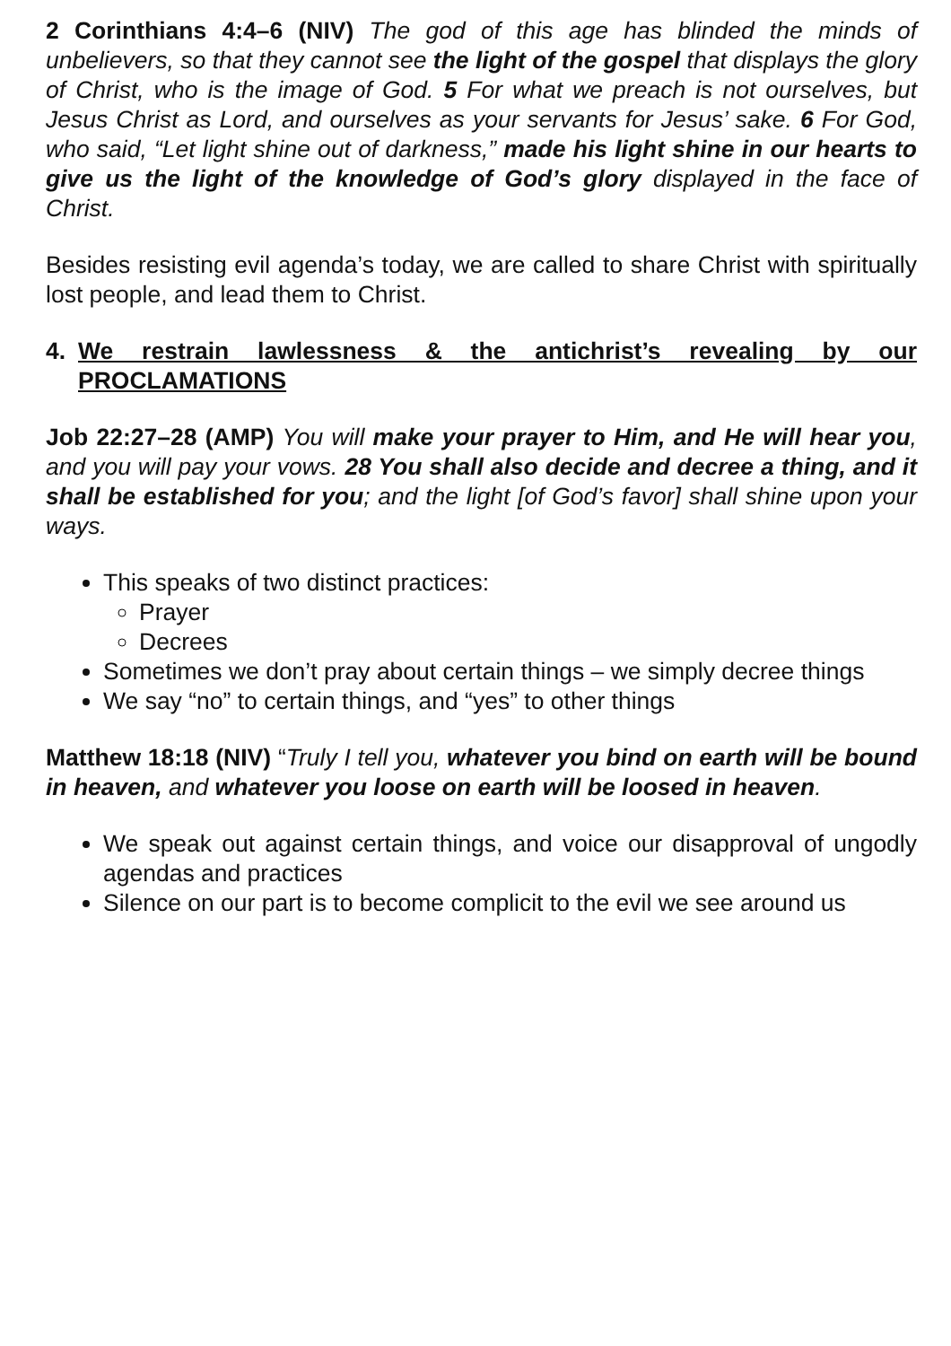2 Corinthians 4:4–6 (NIV) The god of this age has blinded the minds of unbelievers, so that they cannot see the light of the gospel that displays the glory of Christ, who is the image of God. 5 For what we preach is not ourselves, but Jesus Christ as Lord, and ourselves as your servants for Jesus’ sake. 6 For God, who said, “Let light shine out of darkness,” made his light shine in our hearts to give us the light of the knowledge of God’s glory displayed in the face of Christ.
Besides resisting evil agenda’s today, we are called to share Christ with spiritually lost people, and lead them to Christ.
4. We restrain lawlessness & the antichrist’s revealing by our PROCLAMATIONS
Job 22:27–28 (AMP) You will make your prayer to Him, and He will hear you, and you will pay your vows. 28 You shall also decide and decree a thing, and it shall be established for you; and the light [of God’s favor] shall shine upon your ways.
This speaks of two distinct practices:
Prayer
Decrees
Sometimes we don’t pray about certain things – we simply decree things
We say “no” to certain things, and “yes” to other things
Matthew 18:18 (NIV) “Truly I tell you, whatever you bind on earth will be bound in heaven, and whatever you loose on earth will be loosed in heaven.
We speak out against certain things, and voice our disapproval of ungodly agendas and practices
Silence on our part is to become complicit to the evil we see around us